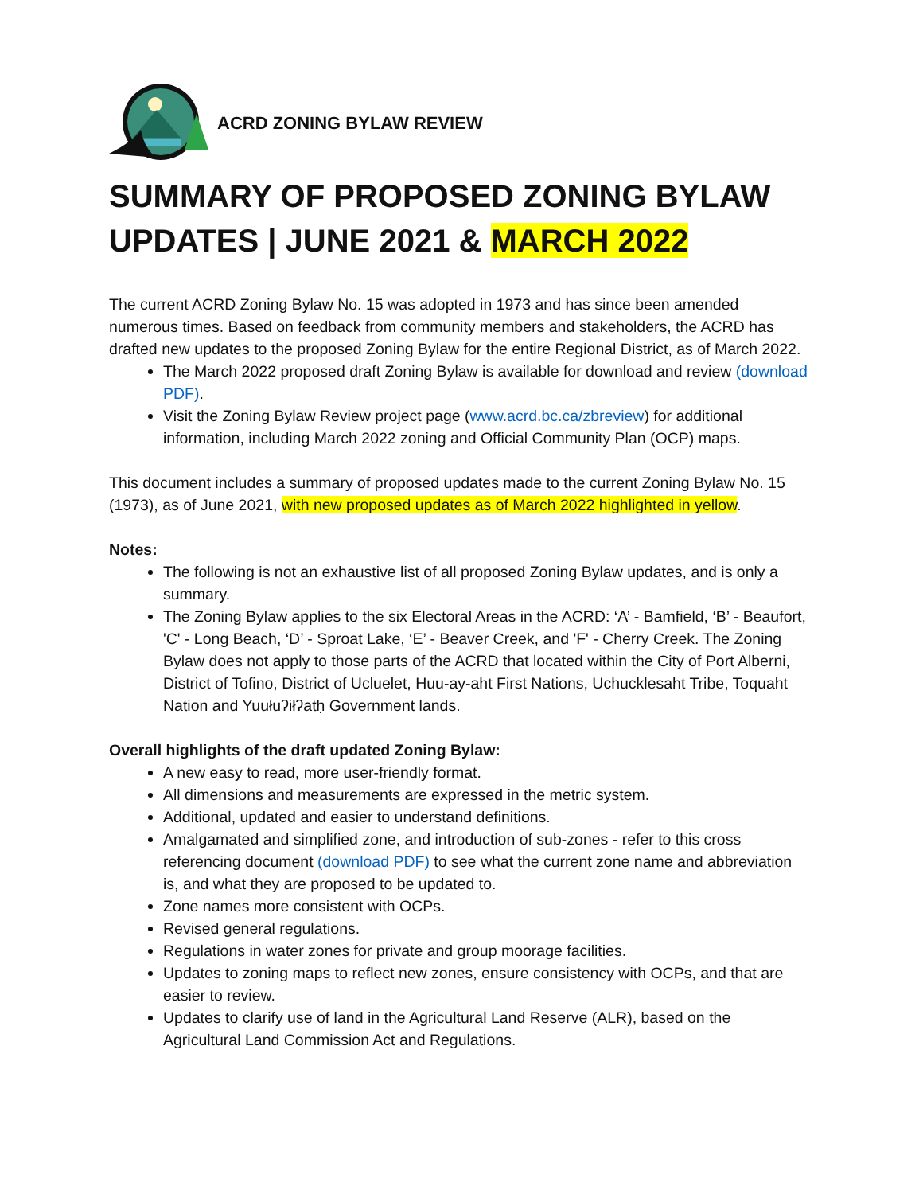ACRD ZONING BYLAW REVIEW
SUMMARY OF PROPOSED ZONING BYLAW UPDATES | JUNE 2021 & MARCH 2022
The current ACRD Zoning Bylaw No. 15 was adopted in 1973 and has since been amended numerous times. Based on feedback from community members and stakeholders, the ACRD has drafted new updates to the proposed Zoning Bylaw for the entire Regional District, as of March 2022.
The March 2022 proposed draft Zoning Bylaw is available for download and review (download PDF).
Visit the Zoning Bylaw Review project page (www.acrd.bc.ca/zbreview) for additional information, including March 2022 zoning and Official Community Plan (OCP) maps.
This document includes a summary of proposed updates made to the current Zoning Bylaw No. 15 (1973), as of June 2021, with new proposed updates as of March 2022 highlighted in yellow.
Notes:
The following is not an exhaustive list of all proposed Zoning Bylaw updates, and is only a summary.
The Zoning Bylaw applies to the six Electoral Areas in the ACRD: ‘A’ - Bamfield, ‘B’ - Beaufort, 'C' - Long Beach, ‘D’ - Sproat Lake, ‘E’ - Beaver Creek, and 'F' - Cherry Creek. The Zoning Bylaw does not apply to those parts of the ACRD that located within the City of Port Alberni, District of Tofino, District of Ucluelet, Huu-ay-aht First Nations, Uchucklesaht Tribe, Toquaht Nation and Yuułuʔiłʔatḥ Government lands.
Overall highlights of the draft updated Zoning Bylaw:
A new easy to read, more user-friendly format.
All dimensions and measurements are expressed in the metric system.
Additional, updated and easier to understand definitions.
Amalgamated and simplified zone, and introduction of sub-zones - refer to this cross referencing document (download PDF) to see what the current zone name and abbreviation is, and what they are proposed to be updated to.
Zone names more consistent with OCPs.
Revised general regulations.
Regulations in water zones for private and group moorage facilities.
Updates to zoning maps to reflect new zones, ensure consistency with OCPs, and that are easier to review.
Updates to clarify use of land in the Agricultural Land Reserve (ALR), based on the Agricultural Land Commission Act and Regulations.